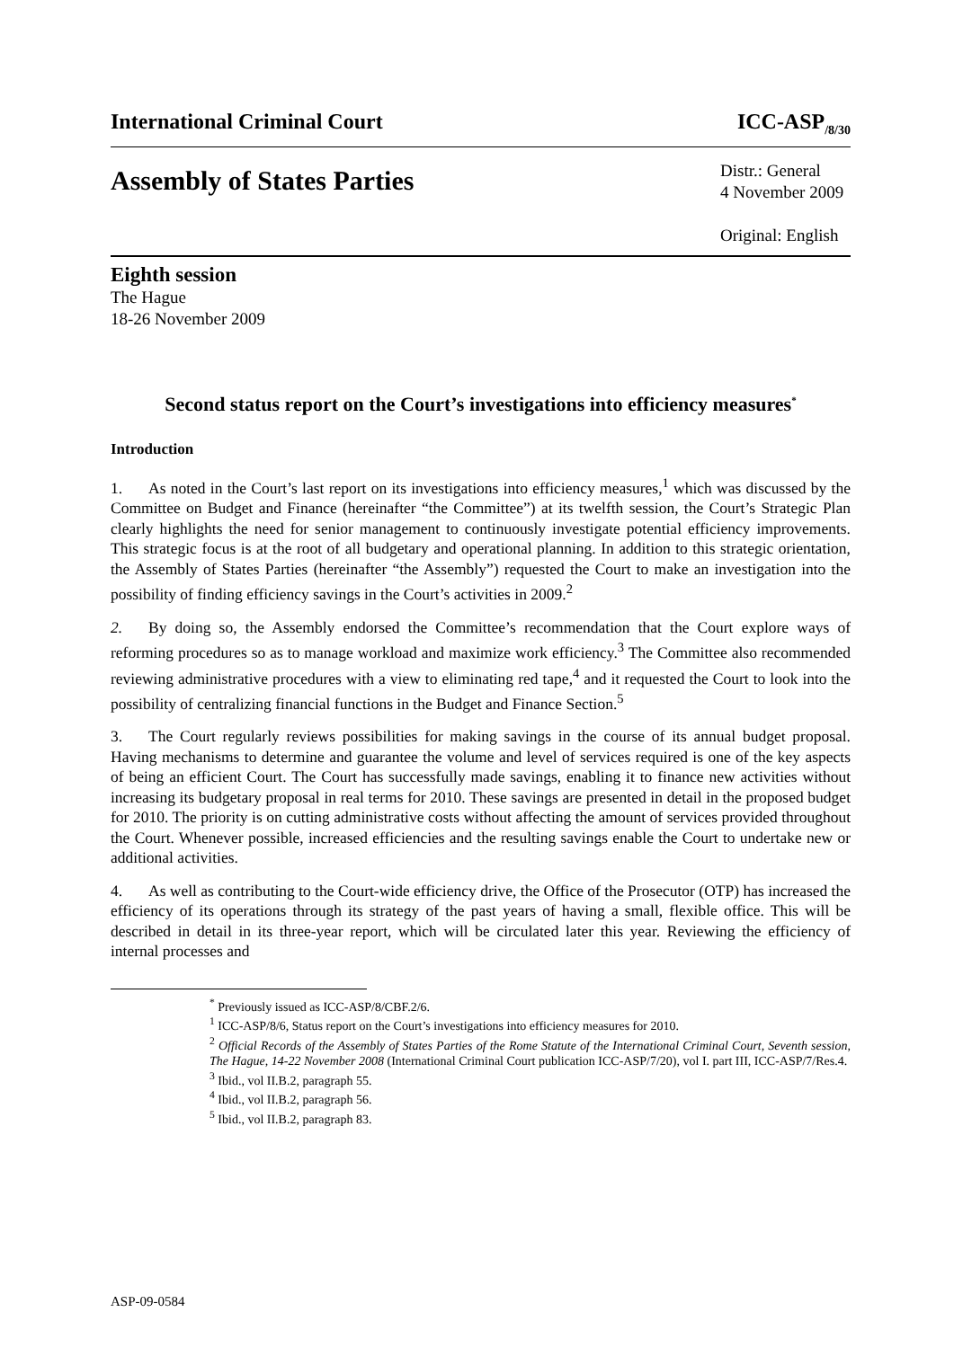International Criminal Court ICC-ASP<sub>/8/30</sub>
Assembly of States Parties
Distr.: General
4 November 2009
Original: English
Eighth session
The Hague
18-26 November 2009
Second status report on the Court’s investigations into efficiency measures<sup>*</sup>
Introduction
1. As noted in the Court’s last report on its investigations into efficiency measures,<sup>1</sup> which was discussed by the Committee on Budget and Finance (hereinafter “the Committee”) at its twelfth session, the Court’s Strategic Plan clearly highlights the need for senior management to continuously investigate potential efficiency improvements. This strategic focus is at the root of all budgetary and operational planning. In addition to this strategic orientation, the Assembly of States Parties (hereinafter “the Assembly”) requested the Court to make an investigation into the possibility of finding efficiency savings in the Court’s activities in 2009.<sup>2</sup>
2. By doing so, the Assembly endorsed the Committee’s recommendation that the Court explore ways of reforming procedures so as to manage workload and maximize work efficiency.<sup>3</sup> The Committee also recommended reviewing administrative procedures with a view to eliminating red tape,<sup>4</sup> and it requested the Court to look into the possibility of centralizing financial functions in the Budget and Finance Section.<sup>5</sup>
3. The Court regularly reviews possibilities for making savings in the course of its annual budget proposal. Having mechanisms to determine and guarantee the volume and level of services required is one of the key aspects of being an efficient Court. The Court has successfully made savings, enabling it to finance new activities without increasing its budgetary proposal in real terms for 2010. These savings are presented in detail in the proposed budget for 2010. The priority is on cutting administrative costs without affecting the amount of services provided throughout the Court. Whenever possible, increased efficiencies and the resulting savings enable the Court to undertake new or additional activities.
4. As well as contributing to the Court-wide efficiency drive, the Office of the Prosecutor (OTP) has increased the efficiency of its operations through its strategy of the past years of having a small, flexible office. This will be described in detail in its three-year report, which will be circulated later this year. Reviewing the efficiency of internal processes and
<sup>*</sup> Previously issued as ICC-ASP/8/CBF.2/6.
<sup>1</sup> ICC-ASP/8/6, Status report on the Court’s investigations into efficiency measures for 2010.
<sup>2</sup> Official Records of the Assembly of States Parties of the Rome Statute of the International Criminal Court, Seventh session, The Hague, 14-22 November 2008 (International Criminal Court publication ICC-ASP/7/20), vol I. part III, ICC-ASP/7/Res.4.
<sup>3</sup> Ibid., vol II.B.2, paragraph 55.
<sup>4</sup> Ibid., vol II.B.2, paragraph 56.
<sup>5</sup> Ibid., vol II.B.2, paragraph 83.
ASP-09-0584